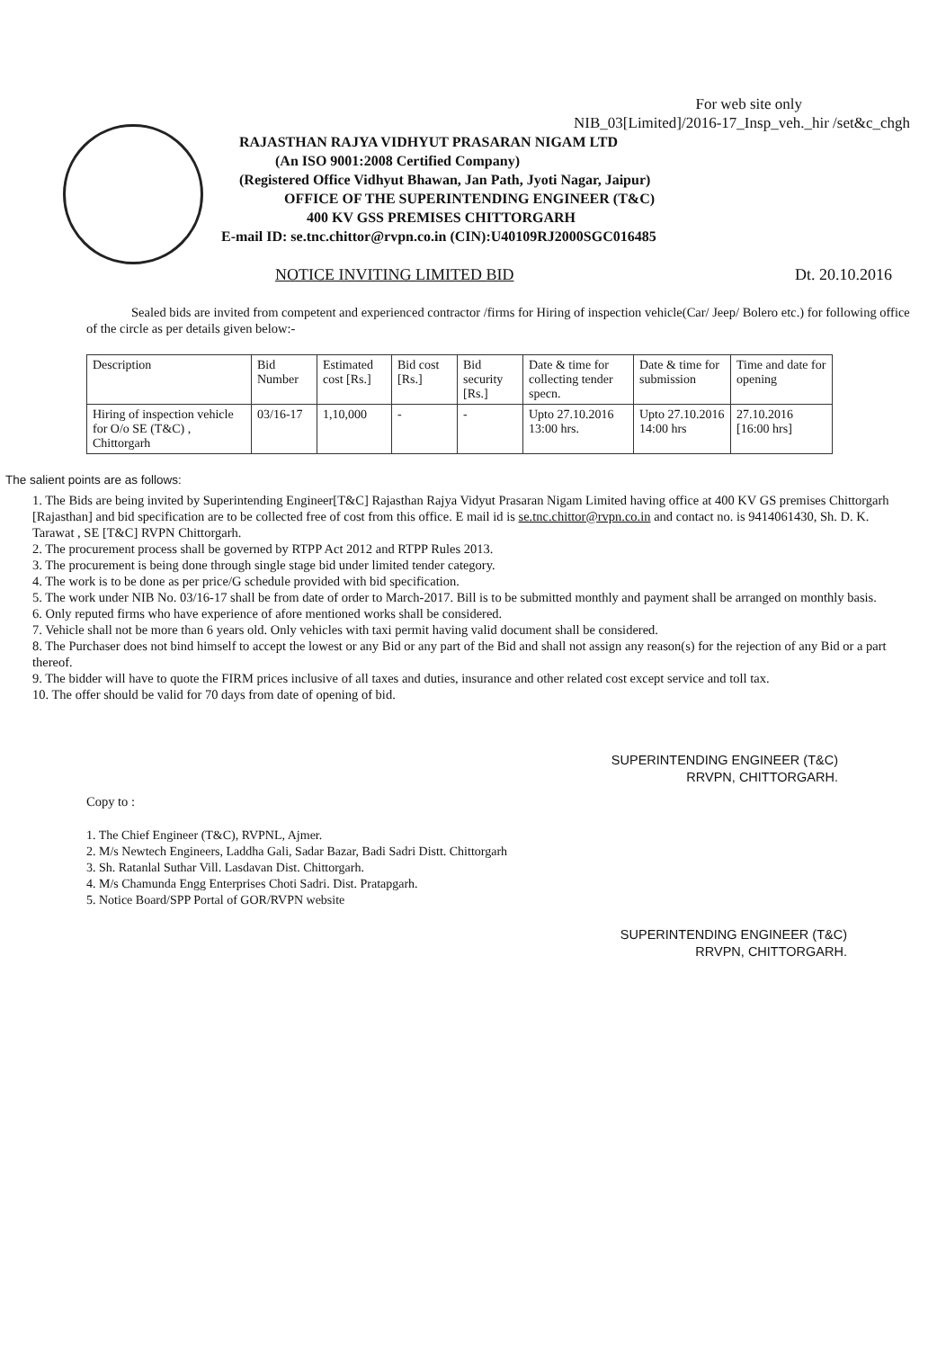For web site only
NIB_03[Limited]/2016-17_Insp_veh._hir /set&c_chgh
RAJASTHAN RAJYA VIDHYUT PRASARAN NIGAM LTD
(An ISO 9001:2008 Certified Company)
(Registered Office Vidhyut Bhawan, Jan Path, Jyoti Nagar, Jaipur)
OFFICE OF THE SUPERINTENDING ENGINEER (T&C)
400 KV GSS PREMISES CHITTORGARH
E-mail ID: se.tnc.chittor@rvpn.co.in (CIN):U40109RJ2000SGC016485
NOTICE INVITING LIMITED BID Dt. 20.10.2016
Sealed bids are invited from competent and experienced contractor /firms for Hiring of inspection vehicle(Car/ Jeep/ Bolero etc.) for following office of the circle as per details given below:-
| Description | Bid Number | Estimated cost [Rs.] | Bid cost [Rs.] | Bid security [Rs.] | Date & time for collecting tender specn. | Date & time for submission | Time and date for opening |
| Hiring of inspection vehicle for O/o SE (T&C) , Chittorgarh | 03/16-17 | 1,10,000 | - | - | Upto 27.10.2016 13:00 hrs. | Upto 27.10.2016 14:00 hrs | 27.10.2016 [16:00 hrs] |
The salient points are as follows:
1. The Bids are being invited by Superintending Engineer[T&C] Rajasthan Rajya Vidyut Prasaran Nigam Limited having office at 400 KV GS premises Chittorgarh [Rajasthan] and bid specification are to be collected free of cost from this office. E mail id is se.tnc.chittor@rvpn.co.in and contact no. is 9414061430, Sh. D. K. Tarawat , SE [T&C] RVPN Chittorgarh.
2. The procurement process shall be governed by RTPP Act 2012 and RTPP Rules 2013.
3. The procurement is being done through single stage bid under limited tender category.
4. The work is to be done as per price/G schedule provided with bid specification.
5. The work under NIB No. 03/16-17 shall be from date of order to March-2017. Bill is to be submitted monthly and payment shall be arranged on monthly basis.
6. Only reputed firms who have experience of afore mentioned works shall be considered.
7. Vehicle shall not be more than 6 years old. Only vehicles with taxi permit having valid document shall be considered.
8. The Purchaser does not bind himself to accept the lowest or any Bid or any part of the Bid and shall not assign any reason(s) for the rejection of any Bid or a part thereof.
9. The bidder will have to quote the FIRM prices inclusive of all taxes and duties, insurance and other related cost except service and toll tax.
10. The offer should be valid for 70 days from date of opening of bid.
SUPERINTENDING ENGINEER (T&C)
RRVPN, CHITTORGARH.
Copy to :
1. The Chief Engineer (T&C), RVPNL, Ajmer.
2. M/s Newtech Engineers, Laddha Gali, Sadar Bazar, Badi Sadri Distt. Chittorgarh
3. Sh. Ratanlal Suthar Vill. Lasdavan Dist. Chittorgarh.
4. M/s Chamunda Engg Enterprises Choti Sadri. Dist. Pratapgarh.
5. Notice Board/SPP Portal of GOR/RVPN website
SUPERINTENDING ENGINEER (T&C)
RRVPN, CHITTORGARH.